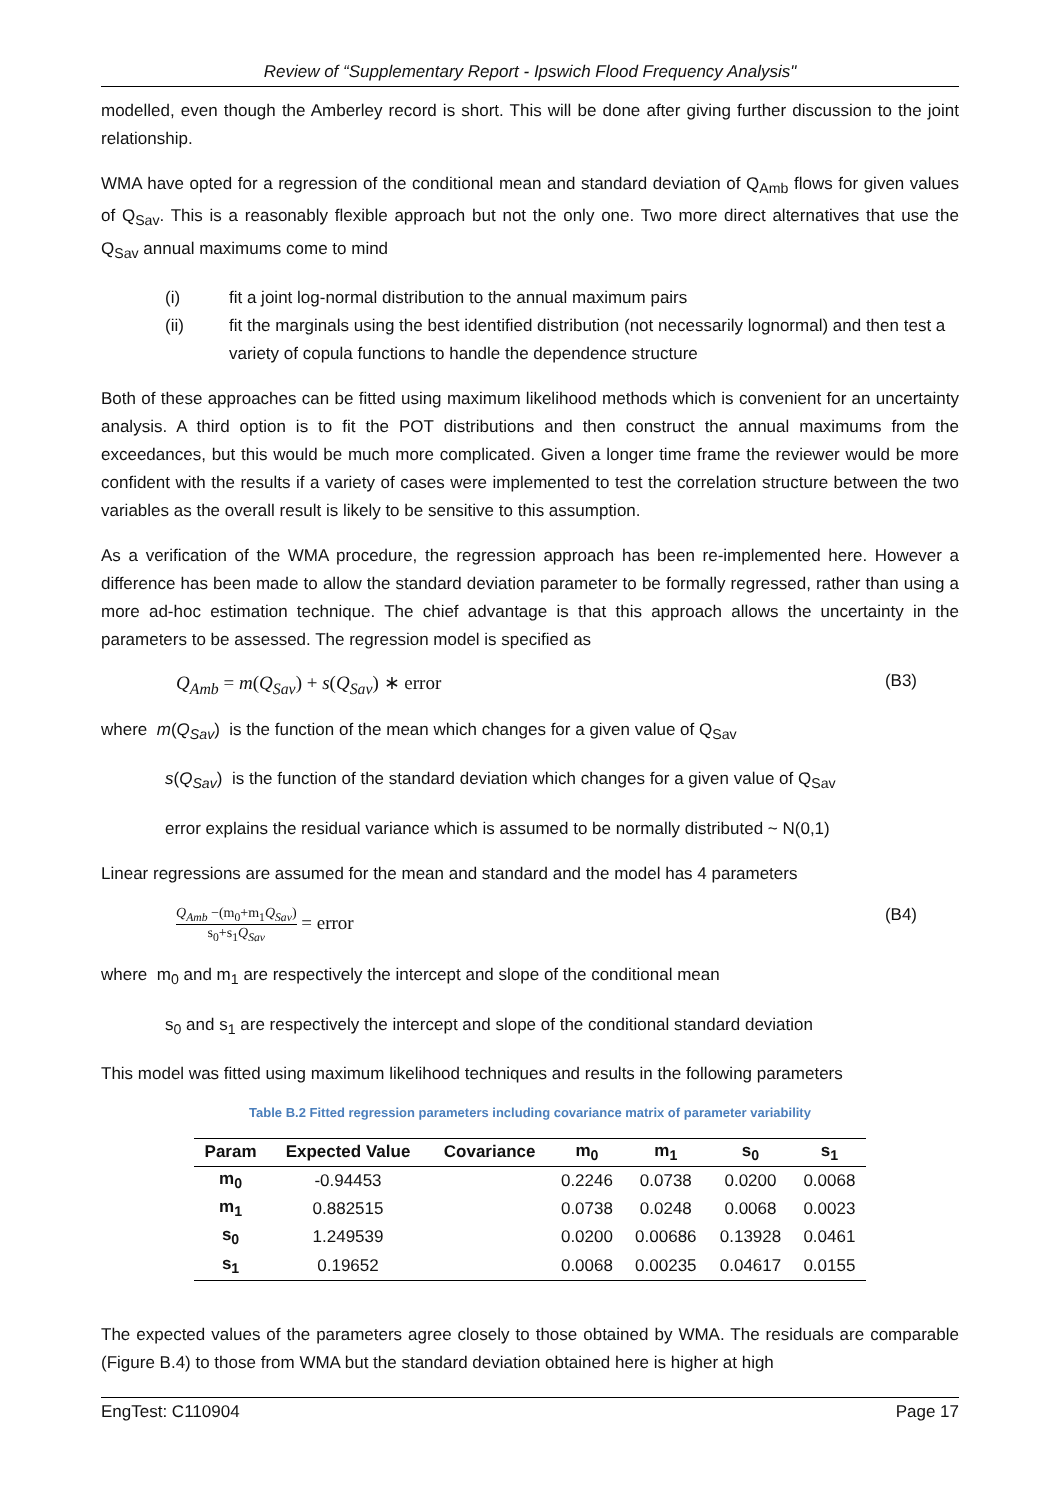Review of “Supplementary Report - Ipswich Flood Frequency Analysis"
modelled, even though the Amberley record is short. This will be done after giving further discussion to the joint relationship.
WMA have opted for a regression of the conditional mean and standard deviation of Q<sub>Amb</sub> flows for given values of Q<sub>Sav</sub>. This is a reasonably flexible approach but not the only one. Two more direct alternatives that use the Q<sub>Sav</sub> annual maximums come to mind
(i) fit a joint log-normal distribution to the annual maximum pairs
(ii) fit the marginals using the best identified distribution (not necessarily lognormal) and then test a variety of copula functions to handle the dependence structure
Both of these approaches can be fitted using maximum likelihood methods which is convenient for an uncertainty analysis. A third option is to fit the POT distributions and then construct the annual maximums from the exceedances, but this would be much more complicated. Given a longer time frame the reviewer would be more confident with the results if a variety of cases were implemented to test the correlation structure between the two variables as the overall result is likely to be sensitive to this assumption.
As a verification of the WMA procedure, the regression approach has been re-implemented here. However a difference has been made to allow the standard deviation parameter to be formally regressed, rather than using a more ad-hoc estimation technique. The chief advantage is that this approach allows the uncertainty in the parameters to be assessed. The regression model is specified as
Q<sub>Amb</sub> = m(Q<sub>Sav</sub>) + s(Q<sub>Sav</sub>) ∗ error (B3)
where m(Q<sub>Sav</sub>) is the function of the mean which changes for a given value of Q<sub>Sav</sub>
s(Q<sub>Sav</sub>) is the function of the standard deviation which changes for a given value of Q<sub>Sav</sub>
error explains the residual variance which is assumed to be normally distributed ~ N(0,1)
Linear regressions are assumed for the mean and standard and the model has 4 parameters
Q<sub>Amb</sub> −(m<sub>0</sub>+m<sub>1</sub>Q<sub>Sav</sub>) s<sub>0</sub>+s<sub>1</sub>Q<sub>Sav</sub> = error (B4)
where m<sub>0</sub> and m<sub>1</sub> are respectively the intercept and slope of the conditional mean
s<sub>0</sub> and s<sub>1</sub> are respectively the intercept and slope of the conditional standard deviation
This model was fitted using maximum likelihood techniques and results in the following parameters
Table B.2 Fitted regression parameters including covariance matrix of parameter variability
| Param | Expected Value | Covariance | m<sub>0</sub> | m<sub>1</sub> | s<sub>0</sub> | s<sub>1</sub> |
| --- | --- | --- | --- | --- | --- | --- |
| m<sub>0</sub> | -0.94453 | | 0.2246 | 0.0738 | 0.0200 | 0.0068 |
| m<sub>1</sub> | 0.882515 | | 0.0738 | 0.0248 | 0.0068 | 0.0023 |
| s<sub>0</sub> | 1.249539 | | 0.0200 | 0.00686 | 0.13928 | 0.0461 |
| s<sub>1</sub> | 0.19652 | | 0.0068 | 0.00235 | 0.04617 | 0.0155 |
The expected values of the parameters agree closely to those obtained by WMA. The residuals are comparable (Figure B.4) to those from WMA but the standard deviation obtained here is higher at high
EngTest: C110904 Page 17